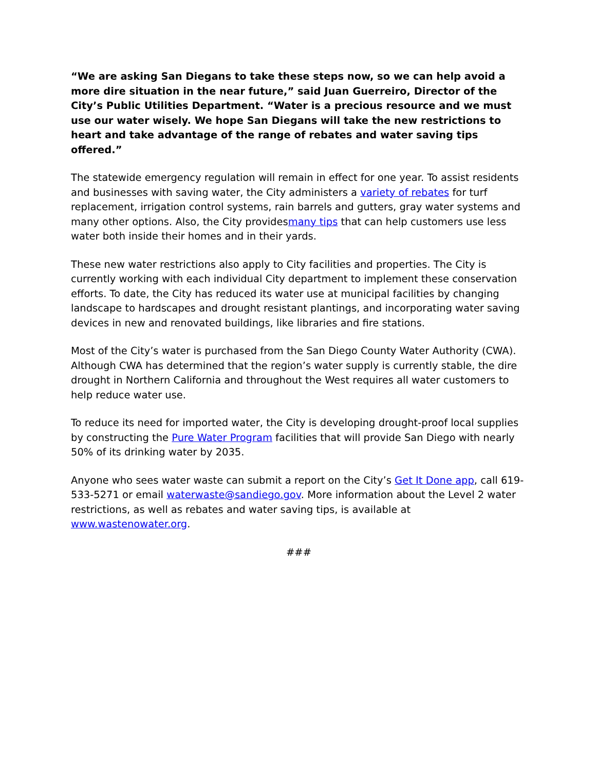“We are asking San Diegans to take these steps now, so we can help avoid a more dire situation in the near future,” said Juan Guerreiro, Director of the City’s Public Utilities Department. “Water is a precious resource and we must use our water wisely. We hope San Diegans will take the new restrictions to heart and take advantage of the range of rebates and water saving tips offered.”
The statewide emergency regulation will remain in effect for one year. To assist residents and businesses with saving water, the City administers a variety of rebates for turf replacement, irrigation control systems, rain barrels and gutters, gray water systems and many other options. Also, the City providesmany tips that can help customers use less water both inside their homes and in their yards.
These new water restrictions also apply to City facilities and properties. The City is currently working with each individual City department to implement these conservation efforts. To date, the City has reduced its water use at municipal facilities by changing landscape to hardscapes and drought resistant plantings, and incorporating water saving devices in new and renovated buildings, like libraries and fire stations.
Most of the City’s water is purchased from the San Diego County Water Authority (CWA). Although CWA has determined that the region’s water supply is currently stable, the dire drought in Northern California and throughout the West requires all water customers to help reduce water use.
To reduce its need for imported water, the City is developing drought-proof local supplies by constructing the Pure Water Program facilities that will provide San Diego with nearly 50% of its drinking water by 2035.
Anyone who sees water waste can submit a report on the City’s Get It Done app, call 619-533-5271 or email waterwaste@sandiego.gov. More information about the Level 2 water restrictions, as well as rebates and water saving tips, is available at www.wastenowater.org.
###